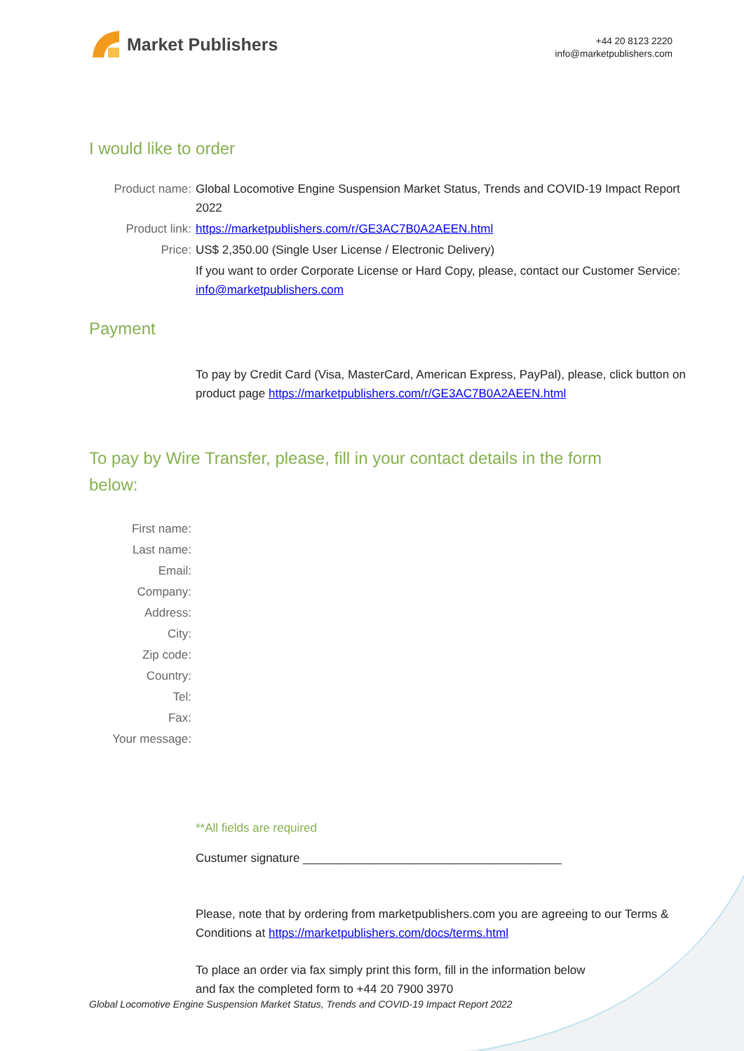Market Publishers
+44 20 8123 2220
info@marketpublishers.com
I would like to order
Product name: Global Locomotive Engine Suspension Market Status, Trends and COVID-19 Impact Report 2022
Product link: https://marketpublishers.com/r/GE3AC7B0A2AEEN.html
Price: US$ 2,350.00 (Single User License / Electronic Delivery)
If you want to order Corporate License or Hard Copy, please, contact our Customer Service:
info@marketpublishers.com
Payment
To pay by Credit Card (Visa, MasterCard, American Express, PayPal), please, click button on product page https://marketpublishers.com/r/GE3AC7B0A2AEEN.html
To pay by Wire Transfer, please, fill in your contact details in the form below:
First name:
Last name:
Email:
Company:
Address:
City:
Zip code:
Country:
Tel:
Fax:
Your message:
**All fields are required
Custumer signature _______________________________________
Please, note that by ordering from marketpublishers.com you are agreeing to our Terms & Conditions at https://marketpublishers.com/docs/terms.html
To place an order via fax simply print this form, fill in the information below
and fax the completed form to +44 20 7900 3970
Global Locomotive Engine Suspension Market Status, Trends and COVID-19 Impact Report 2022